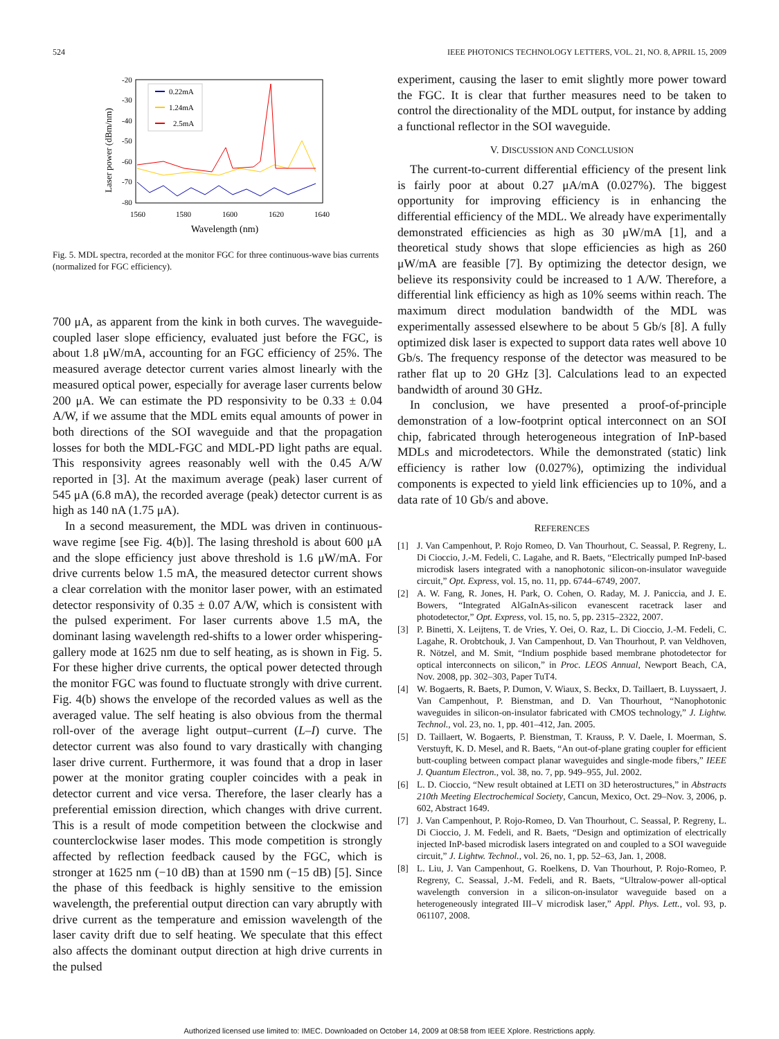524 IEEE PHOTONICS TECHNOLOGY LETTERS, VOL. 21, NO. 8, APRIL 15, 2009
-20
-30
-40
-50
-60
-70
-80
1560
1580
1600
1620
1640
Wavelength (nm)
Laser power (dBm/nm)
0.22mA
1.24mA
2.5mA
Fig. 5. MDL spectra, recorded at the monitor FGC for three continuous-wave bias currents (normalized for FGC efficiency).
700 μA, as apparent from the kink in both curves. The waveguide-coupled laser slope efficiency, evaluated just before the FGC, is about 1.8 μW/mA, accounting for an FGC efficiency of 25%. The measured average detector current varies almost linearly with the measured optical power, especially for average laser currents below 200 μA. We can estimate the PD responsivity to be 0.33 ± 0.04 A/W, if we assume that the MDL emits equal amounts of power in both directions of the SOI waveguide and that the propagation losses for both the MDL-FGC and MDL-PD light paths are equal. This responsivity agrees reasonably well with the 0.45 A/W reported in [3]. At the maximum average (peak) laser current of 545 μA (6.8 mA), the recorded average (peak) detector current is as high as 140 nA (1.75 μA).
In a second measurement, the MDL was driven in continuous-wave regime [see Fig. 4(b)]. The lasing threshold is about 600 μA and the slope efficiency just above threshold is 1.6 μW/mA. For drive currents below 1.5 mA, the measured detector current shows a clear correlation with the monitor laser power, with an estimated detector responsivity of 0.35 ± 0.07 A/W, which is consistent with the pulsed experiment. For laser currents above 1.5 mA, the dominant lasing wavelength red-shifts to a lower order whispering-gallery mode at 1625 nm due to self heating, as is shown in Fig. 5. For these higher drive currents, the optical power detected through the monitor FGC was found to fluctuate strongly with drive current. Fig. 4(b) shows the envelope of the recorded values as well as the averaged value. The self heating is also obvious from the thermal roll-over of the average light output–current (L–I) curve. The detector current was also found to vary drastically with changing laser drive current. Furthermore, it was found that a drop in laser power at the monitor grating coupler coincides with a peak in detector current and vice versa. Therefore, the laser clearly has a preferential emission direction, which changes with drive current. This is a result of mode competition between the clockwise and counterclockwise laser modes. This mode competition is strongly affected by reflection feedback caused by the FGC, which is stronger at 1625 nm (−10 dB) than at 1590 nm (−15 dB) [5]. Since the phase of this feedback is highly sensitive to the emission wavelength, the preferential output direction can vary abruptly with drive current as the temperature and emission wavelength of the laser cavity drift due to self heating. We speculate that this effect also affects the dominant output direction at high drive currents in the pulsed
experiment, causing the laser to emit slightly more power toward the FGC. It is clear that further measures need to be taken to control the directionality of the MDL output, for instance by adding a functional reflector in the SOI waveguide.
V. DISCUSSION AND CONCLUSION
The current-to-current differential efficiency of the present link is fairly poor at about 0.27 μA/mA (0.027%). The biggest opportunity for improving efficiency is in enhancing the differential efficiency of the MDL. We already have experimentally demonstrated efficiencies as high as 30 μW/mA [1], and a theoretical study shows that slope efficiencies as high as 260 μW/mA are feasible [7]. By optimizing the detector design, we believe its responsivity could be increased to 1 A/W. Therefore, a differential link efficiency as high as 10% seems within reach. The maximum direct modulation bandwidth of the MDL was experimentally assessed elsewhere to be about 5 Gb/s [8]. A fully optimized disk laser is expected to support data rates well above 10 Gb/s. The frequency response of the detector was measured to be rather flat up to 20 GHz [3]. Calculations lead to an expected bandwidth of around 30 GHz.
In conclusion, we have presented a proof-of-principle demonstration of a low-footprint optical interconnect on an SOI chip, fabricated through heterogeneous integration of InP-based MDLs and microdetectors. While the demonstrated (static) link efficiency is rather low (0.027%), optimizing the individual components is expected to yield link efficiencies up to 10%, and a data rate of 10 Gb/s and above.
REFERENCES
[1] J. Van Campenhout, P. Rojo Romeo, D. Van Thourhout, C. Seassal, P. Regreny, L. Di Cioccio, J.-M. Fedeli, C. Lagahe, and R. Baets, “Electrically pumped InP-based microdisk lasers integrated with a nanophotonic silicon-on-insulator waveguide circuit,” Opt. Express, vol. 15, no. 11, pp. 6744–6749, 2007.
[2] A. W. Fang, R. Jones, H. Park, O. Cohen, O. Raday, M. J. Paniccia, and J. E. Bowers, “Integrated AlGaInAs-silicon evanescent racetrack laser and photodetector,” Opt. Express, vol. 15, no. 5, pp. 2315–2322, 2007.
[3] P. Binetti, X. Leijtens, T. de Vries, Y. Oei, O. Raz, L. Di Cioccio, J.-M. Fedeli, C. Lagahe, R. Orobtchouk, J. Van Campenhout, D. Van Thourhout, P. van Veldhoven, R. Nötzel, and M. Smit, “Indium posphide based membrane photodetector for optical interconnects on silicon,” in Proc. LEOS Annual, Newport Beach, CA, Nov. 2008, pp. 302–303, Paper TuT4.
[4] W. Bogaerts, R. Baets, P. Dumon, V. Wiaux, S. Beckx, D. Taillaert, B. Luyssaert, J. Van Campenhout, P. Bienstman, and D. Van Thourhout, “Nanophotonic waveguides in silicon-on-insulator fabricated with CMOS technology,” J. Lightw. Technol., vol. 23, no. 1, pp. 401–412, Jan. 2005.
[5] D. Taillaert, W. Bogaerts, P. Bienstman, T. Krauss, P. V. Daele, I. Moerman, S. Verstuyft, K. D. Mesel, and R. Baets, “An out-of-plane grating coupler for efficient butt-coupling between compact planar waveguides and single-mode fibers,” IEEE J. Quantum Electron., vol. 38, no. 7, pp. 949–955, Jul. 2002.
[6] L. D. Cioccio, “New result obtained at LETI on 3D heterostructures,” in Abstracts 210th Meeting Electrochemical Society, Cancun, Mexico, Oct. 29–Nov. 3, 2006, p. 602, Abstract 1649.
[7] J. Van Campenhout, P. Rojo-Romeo, D. Van Thourhout, C. Seassal, P. Regreny, L. Di Cioccio, J. M. Fedeli, and R. Baets, “Design and optimization of electrically injected InP-based microdisk lasers integrated on and coupled to a SOI waveguide circuit,” J. Lightw. Technol., vol. 26, no. 1, pp. 52–63, Jan. 1, 2008.
[8] L. Liu, J. Van Campenhout, G. Roelkens, D. Van Thourhout, P. Rojo-Romeo, P. Regreny, C. Seassal, J.-M. Fedeli, and R. Baets, “Ultralow-power all-optical wavelength conversion in a silicon-on-insulator waveguide based on a heterogeneously integrated III–V microdisk laser,” Appl. Phys. Lett., vol. 93, p. 061107, 2008.
Authorized licensed use limited to: IMEC. Downloaded on October 14, 2009 at 08:58 from IEEE Xplore. Restrictions apply.